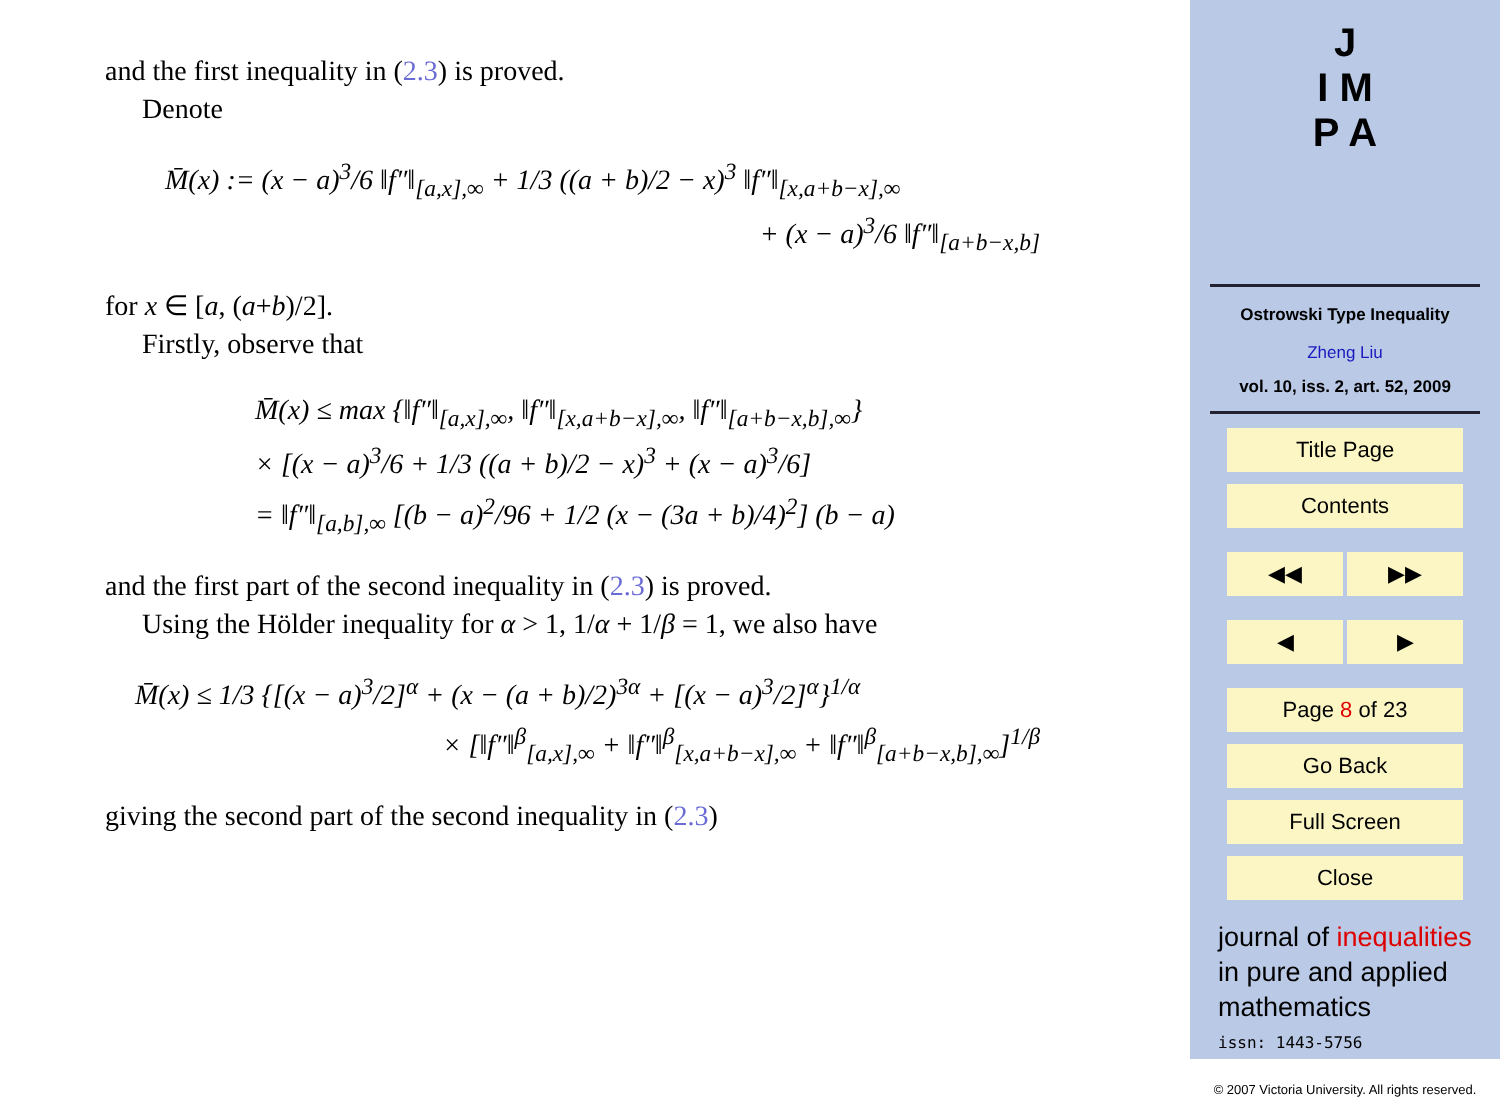and the first inequality in (2.3) is proved.
Denote
M̄(x) := (x − a)<sup>3</sup>/6 ‖f″‖<sub>[a,x],∞</sub> + 1/3 ((a + b)/2 − x)<sup>3</sup> ‖f″‖<sub>[x,a+b−x],∞</sub>
+ (x − a)<sup>3</sup>/6 ‖f″‖<sub>[a+b−x,b]</sub>
for x ∈ [a, (a+b)/2].
Firstly, observe that
M̄(x) ≤ max {‖f″‖<sub>[a,x],∞</sub>, ‖f″‖<sub>[x,a+b−x],∞</sub>, ‖f″‖<sub>[a+b−x,b],∞</sub>}
× [(x − a)<sup>3</sup>/6 + 1/3 ((a + b)/2 − x)<sup>3</sup> + (x − a)<sup>3</sup>/6]
= ‖f″‖<sub>[a,b],∞</sub> [(b − a)<sup>2</sup>/96 + 1/2 (x − (3a + b)/4)<sup>2</sup>] (b − a)
and the first part of the second inequality in (2.3) is proved.
Using the Hölder inequality for α > 1, 1/α + 1/β = 1, we also have
M̄(x) ≤ 1/3 {[(x − a)<sup>3</sup>/2]<sup>α</sup> + (x − (a + b)/2)<sup>3α</sup> + [(x − a)<sup>3</sup>/2]<sup>α</sup>}<sup>1/α</sup>
× [‖f″‖<sup>β</sup><sub>[a,x],∞</sub> + ‖f″‖<sup>β</sup><sub>[x,a+b−x],∞</sub> + ‖f″‖<sup>β</sup><sub>[a+b−x,b],∞</sub>]<sup>1/β</sup>
giving the second part of the second inequality in (2.3)
J
I M
P A
Ostrowski Type Inequality
Zheng Liu
vol. 10, iss. 2, art. 52, 2009
Title Page
Contents
◀◀ ▶▶
◀ ▶
Page 8 of 23
Go Back
Full Screen
Close
journal of inequalities
in pure and applied
mathematics
issn: 1443-5756
© 2007 Victoria University. All rights reserved.